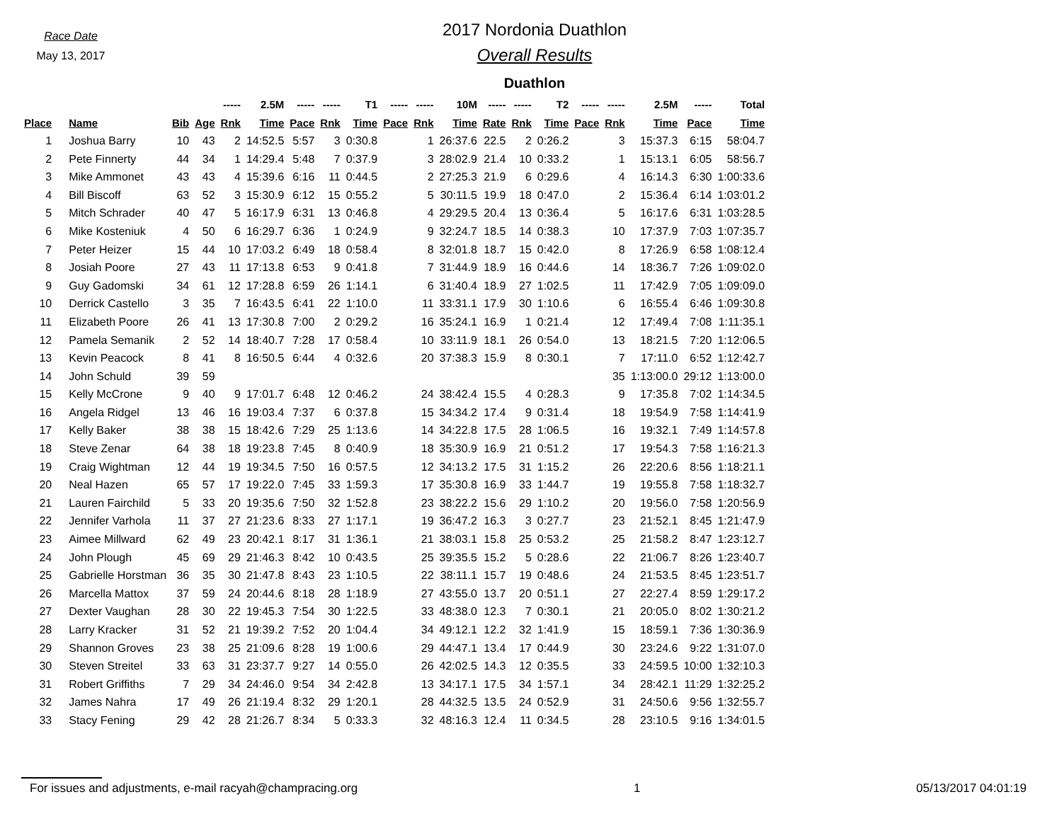Race Date
May 13, 2017
2017 Nordonia Duathlon
Overall Results
Duathlon
| | | | | ----- | 2.5M | ----- | ----- | T1 | ----- | ----- | 10M | ----- | ----- | T2 | ----- | ----- | 2.5M | ----- | Total |
| --- | --- | --- | --- | --- | --- | --- | --- | --- | --- | --- | --- | --- | --- | --- | --- | --- | --- | --- | --- |
| Place | Name | Bib | Age | Rnk | Time | Pace | Rnk | Time | Pace | Rnk | Time | Rate | Rnk | Time | Pace | Rnk | Time | Pace | Time |
| 1 | Joshua Barry | 10 | 43 | 2 | 14:52.5 | 5:57 | 3 | 0:30.8 | | 1 | 26:37.6 | 22.5 | 2 | 0:26.2 | | 3 | 15:37.3 | 6:15 | 58:04.7 |
| 2 | Pete Finnerty | 44 | 34 | 1 | 14:29.4 | 5:48 | 7 | 0:37.9 | | 3 | 28:02.9 | 21.4 | 10 | 0:33.2 | | 1 | 15:13.1 | 6:05 | 58:56.7 |
| 3 | Mike Ammonet | 43 | 43 | 4 | 15:39.6 | 6:16 | 11 | 0:44.5 | | 2 | 27:25.3 | 21.9 | 6 | 0:29.6 | | 4 | 16:14.3 | 6:30 | 1:00:33.6 |
| 4 | Bill Biscoff | 63 | 52 | 3 | 15:30.9 | 6:12 | 15 | 0:55.2 | | 5 | 30:11.5 | 19.9 | 18 | 0:47.0 | | 2 | 15:36.4 | 6:14 | 1:03:01.2 |
| 5 | Mitch Schrader | 40 | 47 | 5 | 16:17.9 | 6:31 | 13 | 0:46.8 | | 4 | 29:29.5 | 20.4 | 13 | 0:36.4 | | 5 | 16:17.6 | 6:31 | 1:03:28.5 |
| 6 | Mike Kosteniuk | 4 | 50 | 6 | 16:29.7 | 6:36 | 1 | 0:24.9 | | 9 | 32:24.7 | 18.5 | 14 | 0:38.3 | | 10 | 17:37.9 | 7:03 | 1:07:35.7 |
| 7 | Peter Heizer | 15 | 44 | 10 | 17:03.2 | 6:49 | 18 | 0:58.4 | | 8 | 32:01.8 | 18.7 | 15 | 0:42.0 | | 8 | 17:26.9 | 6:58 | 1:08:12.4 |
| 8 | Josiah Poore | 27 | 43 | 11 | 17:13.8 | 6:53 | 9 | 0:41.8 | | 7 | 31:44.9 | 18.9 | 16 | 0:44.6 | | 14 | 18:36.7 | 7:26 | 1:09:02.0 |
| 9 | Guy Gadomski | 34 | 61 | 12 | 17:28.8 | 6:59 | 26 | 1:14.1 | | 6 | 31:40.4 | 18.9 | 27 | 1:02.5 | | 11 | 17:42.9 | 7:05 | 1:09:09.0 |
| 10 | Derrick Castello | 3 | 35 | 7 | 16:43.5 | 6:41 | 22 | 1:10.0 | | 11 | 33:31.1 | 17.9 | 30 | 1:10.6 | | 6 | 16:55.4 | 6:46 | 1:09:30.8 |
| 11 | Elizabeth Poore | 26 | 41 | 13 | 17:30.8 | 7:00 | 2 | 0:29.2 | | 16 | 35:24.1 | 16.9 | 1 | 0:21.4 | | 12 | 17:49.4 | 7:08 | 1:11:35.1 |
| 12 | Pamela Semanik | 2 | 52 | 14 | 18:40.7 | 7:28 | 17 | 0:58.4 | | 10 | 33:11.9 | 18.1 | 26 | 0:54.0 | | 13 | 18:21.5 | 7:20 | 1:12:06.5 |
| 13 | Kevin Peacock | 8 | 41 | 8 | 16:50.5 | 6:44 | 4 | 0:32.6 | | 20 | 37:38.3 | 15.9 | 8 | 0:30.1 | | 7 | 17:11.0 | 6:52 | 1:12:42.7 |
| 14 | John Schuld | 39 | 59 | | | | | | | | | | | | | 35 | 1:13:00.0 | 29:12 | 1:13:00.0 |
| 15 | Kelly McCrone | 9 | 40 | 9 | 17:01.7 | 6:48 | 12 | 0:46.2 | | 24 | 38:42.4 | 15.5 | 4 | 0:28.3 | | 9 | 17:35.8 | 7:02 | 1:14:34.5 |
| 16 | Angela Ridgel | 13 | 46 | 16 | 19:03.4 | 7:37 | 6 | 0:37.8 | | 15 | 34:34.2 | 17.4 | 9 | 0:31.4 | | 18 | 19:54.9 | 7:58 | 1:14:41.9 |
| 17 | Kelly Baker | 38 | 38 | 15 | 18:42.6 | 7:29 | 25 | 1:13.6 | | 14 | 34:22.8 | 17.5 | 28 | 1:06.5 | | 16 | 19:32.1 | 7:49 | 1:14:57.8 |
| 18 | Steve Zenar | 64 | 38 | 18 | 19:23.8 | 7:45 | 8 | 0:40.9 | | 18 | 35:30.9 | 16.9 | 21 | 0:51.2 | | 17 | 19:54.3 | 7:58 | 1:16:21.3 |
| 19 | Craig Wightman | 12 | 44 | 19 | 19:34.5 | 7:50 | 16 | 0:57.5 | | 12 | 34:13.2 | 17.5 | 31 | 1:15.2 | | 26 | 22:20.6 | 8:56 | 1:18:21.1 |
| 20 | Neal Hazen | 65 | 57 | 17 | 19:22.0 | 7:45 | 33 | 1:59.3 | | 17 | 35:30.8 | 16.9 | 33 | 1:44.7 | | 19 | 19:55.8 | 7:58 | 1:18:32.7 |
| 21 | Lauren Fairchild | 5 | 33 | 20 | 19:35.6 | 7:50 | 32 | 1:52.8 | | 23 | 38:22.2 | 15.6 | 29 | 1:10.2 | | 20 | 19:56.0 | 7:58 | 1:20:56.9 |
| 22 | Jennifer Varhola | 11 | 37 | 27 | 21:23.6 | 8:33 | 27 | 1:17.1 | | 19 | 36:47.2 | 16.3 | 3 | 0:27.7 | | 23 | 21:52.1 | 8:45 | 1:21:47.9 |
| 23 | Aimee Millward | 62 | 49 | 23 | 20:42.1 | 8:17 | 31 | 1:36.1 | | 21 | 38:03.1 | 15.8 | 25 | 0:53.2 | | 25 | 21:58.2 | 8:47 | 1:23:12.7 |
| 24 | John Plough | 45 | 69 | 29 | 21:46.3 | 8:42 | 10 | 0:43.5 | | 25 | 39:35.5 | 15.2 | 5 | 0:28.6 | | 22 | 21:06.7 | 8:26 | 1:23:40.7 |
| 25 | Gabrielle Horstman | 36 | 35 | 30 | 21:47.8 | 8:43 | 23 | 1:10.5 | | 22 | 38:11.1 | 15.7 | 19 | 0:48.6 | | 24 | 21:53.5 | 8:45 | 1:23:51.7 |
| 26 | Marcella Mattox | 37 | 59 | 24 | 20:44.6 | 8:18 | 28 | 1:18.9 | | 27 | 43:55.0 | 13.7 | 20 | 0:51.1 | | 27 | 22:27.4 | 8:59 | 1:29:17.2 |
| 27 | Dexter Vaughan | 28 | 30 | 22 | 19:45.3 | 7:54 | 30 | 1:22.5 | | 33 | 48:38.0 | 12.3 | 7 | 0:30.1 | | 21 | 20:05.0 | 8:02 | 1:30:21.2 |
| 28 | Larry Kracker | 31 | 52 | 21 | 19:39.2 | 7:52 | 20 | 1:04.4 | | 34 | 49:12.1 | 12.2 | 32 | 1:41.9 | | 15 | 18:59.1 | 7:36 | 1:30:36.9 |
| 29 | Shannon Groves | 23 | 38 | 25 | 21:09.6 | 8:28 | 19 | 1:00.6 | | 29 | 44:47.1 | 13.4 | 17 | 0:44.9 | | 30 | 23:24.6 | 9:22 | 1:31:07.0 |
| 30 | Steven Streitel | 33 | 63 | 31 | 23:37.7 | 9:27 | 14 | 0:55.0 | | 26 | 42:02.5 | 14.3 | 12 | 0:35.5 | | 33 | 24:59.5 | 10:00 | 1:32:10.3 |
| 31 | Robert Griffiths | 7 | 29 | 34 | 24:46.0 | 9:54 | 34 | 2:42.8 | | 13 | 34:17.1 | 17.5 | 34 | 1:57.1 | | 34 | 28:42.1 | 11:29 | 1:32:25.2 |
| 32 | James Nahra | 17 | 49 | 26 | 21:19.4 | 8:32 | 29 | 1:20.1 | | 28 | 44:32.5 | 13.5 | 24 | 0:52.9 | | 31 | 24:50.6 | 9:56 | 1:32:55.7 |
| 33 | Stacy Fening | 29 | 42 | 28 | 21:26.7 | 8:34 | 5 | 0:33.3 | | 32 | 48:16.3 | 12.4 | 11 | 0:34.5 | | 28 | 23:10.5 | 9:16 | 1:34:01.5 |
For issues and adjustments, e-mail racyah@champracing.org 1 05/13/2017 04:01:19